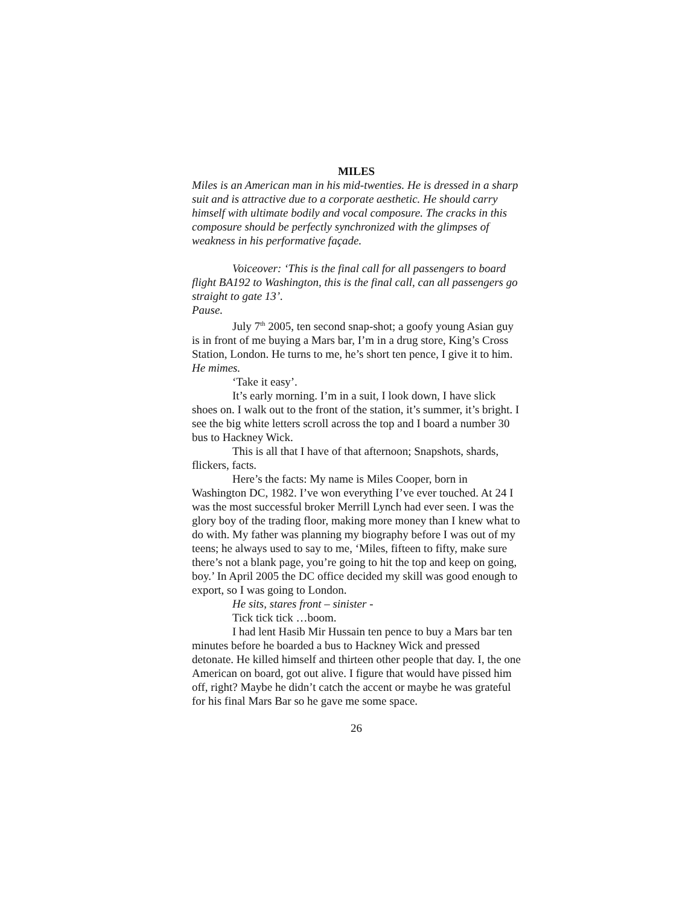MILES
Miles is an American man in his mid-twenties. He is dressed in a sharp suit and is attractive due to a corporate aesthetic. He should carry himself with ultimate bodily and vocal composure. The cracks in this composure should be perfectly synchronized with the glimpses of weakness in his performative façade.
Voiceover: ‘This is the final call for all passengers to board flight BA192 to Washington, this is the final call, can all passengers go straight to gate 13’.
Pause.
July 7<sup>th</sup> 2005, ten second snap-shot; a goofy young Asian guy is in front of me buying a Mars bar, I’m in a drug store, King’s Cross Station, London. He turns to me, he’s short ten pence, I give it to him. He mimes.
‘Take it easy’.
It’s early morning. I’m in a suit, I look down, I have slick shoes on. I walk out to the front of the station, it’s summer, it’s bright. I see the big white letters scroll across the top and I board a number 30 bus to Hackney Wick.
This is all that I have of that afternoon; Snapshots, shards, flickers, facts.
Here’s the facts: My name is Miles Cooper, born in Washington DC, 1982. I’ve won everything I’ve ever touched. At 24 I was the most successful broker Merrill Lynch had ever seen. I was the glory boy of the trading floor, making more money than I knew what to do with. My father was planning my biography before I was out of my teens; he always used to say to me, ‘Miles, fifteen to fifty, make sure there’s not a blank page, you’re going to hit the top and keep on going, boy.’ In April 2005 the DC office decided my skill was good enough to export, so I was going to London.
He sits, stares front – sinister -
Tick tick tick …boom.
I had lent Hasib Mir Hussain ten pence to buy a Mars bar ten minutes before he boarded a bus to Hackney Wick and pressed detonate. He killed himself and thirteen other people that day. I, the one American on board, got out alive. I figure that would have pissed him off, right? Maybe he didn’t catch the accent or maybe he was grateful for his final Mars Bar so he gave me some space.
26